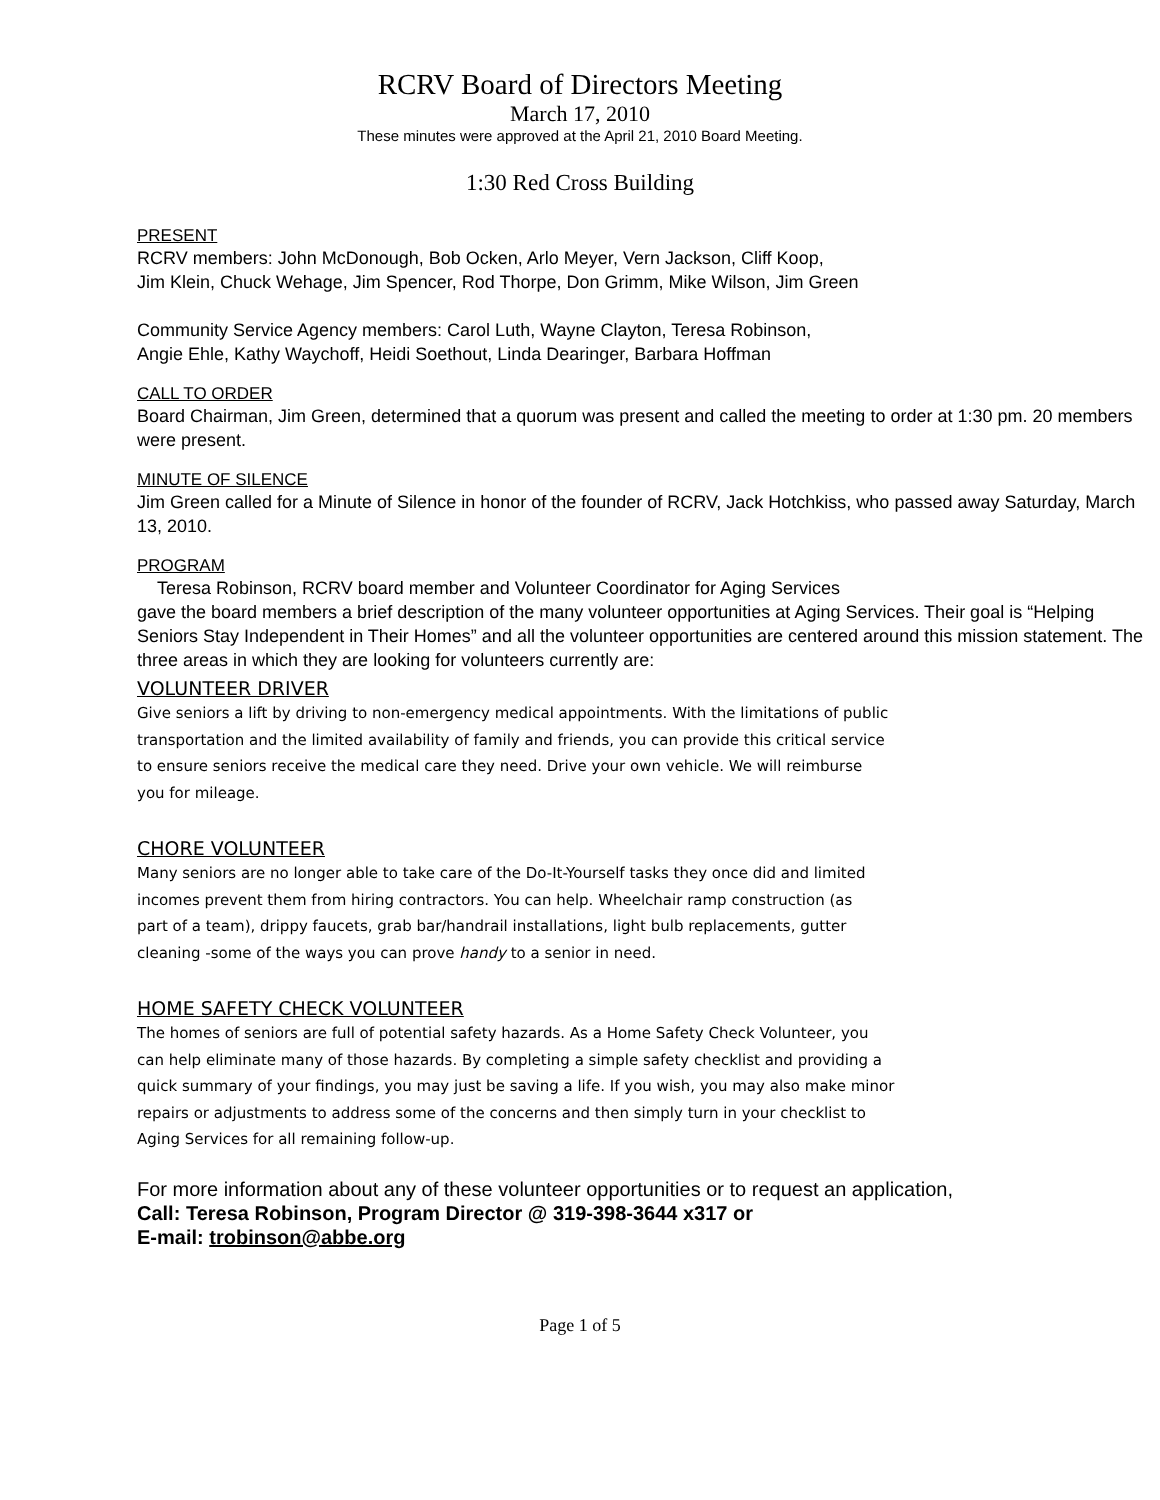RCRV Board of Directors Meeting
March 17, 2010
These minutes were approved at the April 21, 2010 Board Meeting.
1:30 Red Cross Building
PRESENT
RCRV members: John McDonough, Bob Ocken, Arlo Meyer, Vern Jackson, Cliff Koop,
Jim Klein, Chuck Wehage, Jim Spencer, Rod Thorpe, Don Grimm, Mike Wilson, Jim Green
Community Service Agency members: Carol Luth, Wayne Clayton, Teresa Robinson,
Angie Ehle, Kathy Waychoff, Heidi Soethout, Linda Dearinger, Barbara Hoffman
CALL TO ORDER
Board Chairman, Jim Green, determined that a quorum was present and called the meeting to order at 1:30 pm. 20 members were present.
MINUTE OF SILENCE
Jim Green called for a Minute of Silence in honor of the founder of RCRV, Jack Hotchkiss, who passed away Saturday, March 13, 2010.
PROGRAM
Teresa Robinson, RCRV board member and Volunteer Coordinator for Aging Services
gave the board members a brief description of the many volunteer opportunities at Aging Services. Their goal is “Helping Seniors Stay Independent in Their Homes” and all the volunteer opportunities are centered around this mission statement. The three areas in which they are looking for volunteers currently are:
VOLUNTEER DRIVER
Give seniors a lift by driving to non-emergency medical appointments. With the limitations of public
transportation and the limited availability of family and friends, you can provide this critical service
to ensure seniors receive the medical care they need. Drive your own vehicle. We will reimburse
you for mileage.
CHORE VOLUNTEER
Many seniors are no longer able to take care of the Do-It-Yourself tasks they once did and limited
incomes prevent them from hiring contractors. You can help. Wheelchair ramp construction (as
part of a team), drippy faucets, grab bar/handrail installations, light bulb replacements, gutter
cleaning -some of the ways you can prove handy to a senior in need.
HOME SAFETY CHECK VOLUNTEER
The homes of seniors are full of potential safety hazards. As a Home Safety Check Volunteer, you
can help eliminate many of those hazards. By completing a simple safety checklist and providing a
quick summary of your findings, you may just be saving a life. If you wish, you may also make minor
repairs or adjustments to address some of the concerns and then simply turn in your checklist to
Aging Services for all remaining follow-up.
For more information about any of these volunteer opportunities or to request an application,
Call: Teresa Robinson, Program Director @ 319-398-3644 x317 or
E-mail: trobinson@abbe.org
Page 1 of 5